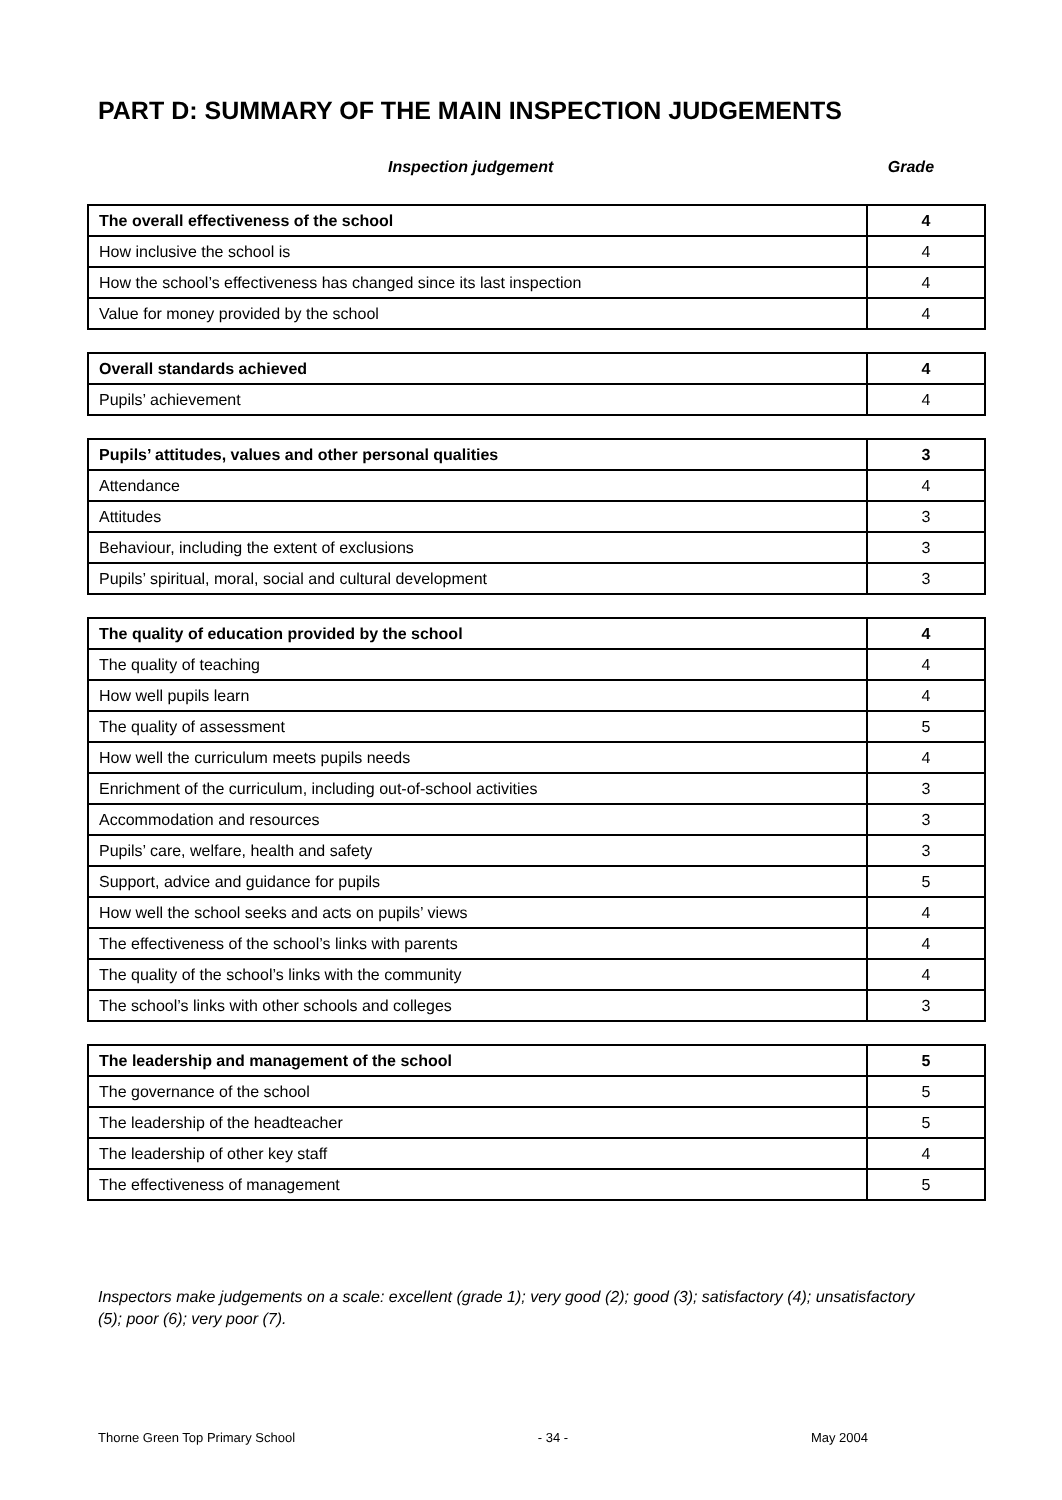PART D: SUMMARY OF THE MAIN INSPECTION JUDGEMENTS
Inspection judgement Grade
| The overall effectiveness of the school | 4 |
| How inclusive the school is | 4 |
| How the school’s effectiveness has changed since its last inspection | 4 |
| Value for money provided by the school | 4 |
| Overall standards achieved | 4 |
| Pupils’ achievement | 4 |
| Pupils’ attitudes, values and other personal qualities | 3 |
| Attendance | 4 |
| Attitudes | 3 |
| Behaviour, including the extent of exclusions | 3 |
| Pupils’ spiritual, moral, social and cultural development | 3 |
| The quality of education provided by the school | 4 |
| The quality of teaching | 4 |
| How well pupils learn | 4 |
| The quality of assessment | 5 |
| How well the curriculum meets pupils needs | 4 |
| Enrichment of the curriculum, including out-of-school activities | 3 |
| Accommodation and resources | 3 |
| Pupils’ care, welfare, health and safety | 3 |
| Support, advice and guidance for pupils | 5 |
| How well the school seeks and acts on pupils’ views | 4 |
| The effectiveness of the school’s links with parents | 4 |
| The quality of the school’s links with the community | 4 |
| The school’s links with other schools and colleges | 3 |
| The leadership and management of the school | 5 |
| The governance of the school | 5 |
| The leadership of the headteacher | 5 |
| The leadership of other key staff | 4 |
| The effectiveness of management | 5 |
Inspectors make judgements on a scale: excellent (grade 1); very good (2); good (3); satisfactory (4); unsatisfactory (5); poor (6); very poor (7).
Thorne Green Top Primary School - 34 - May 2004